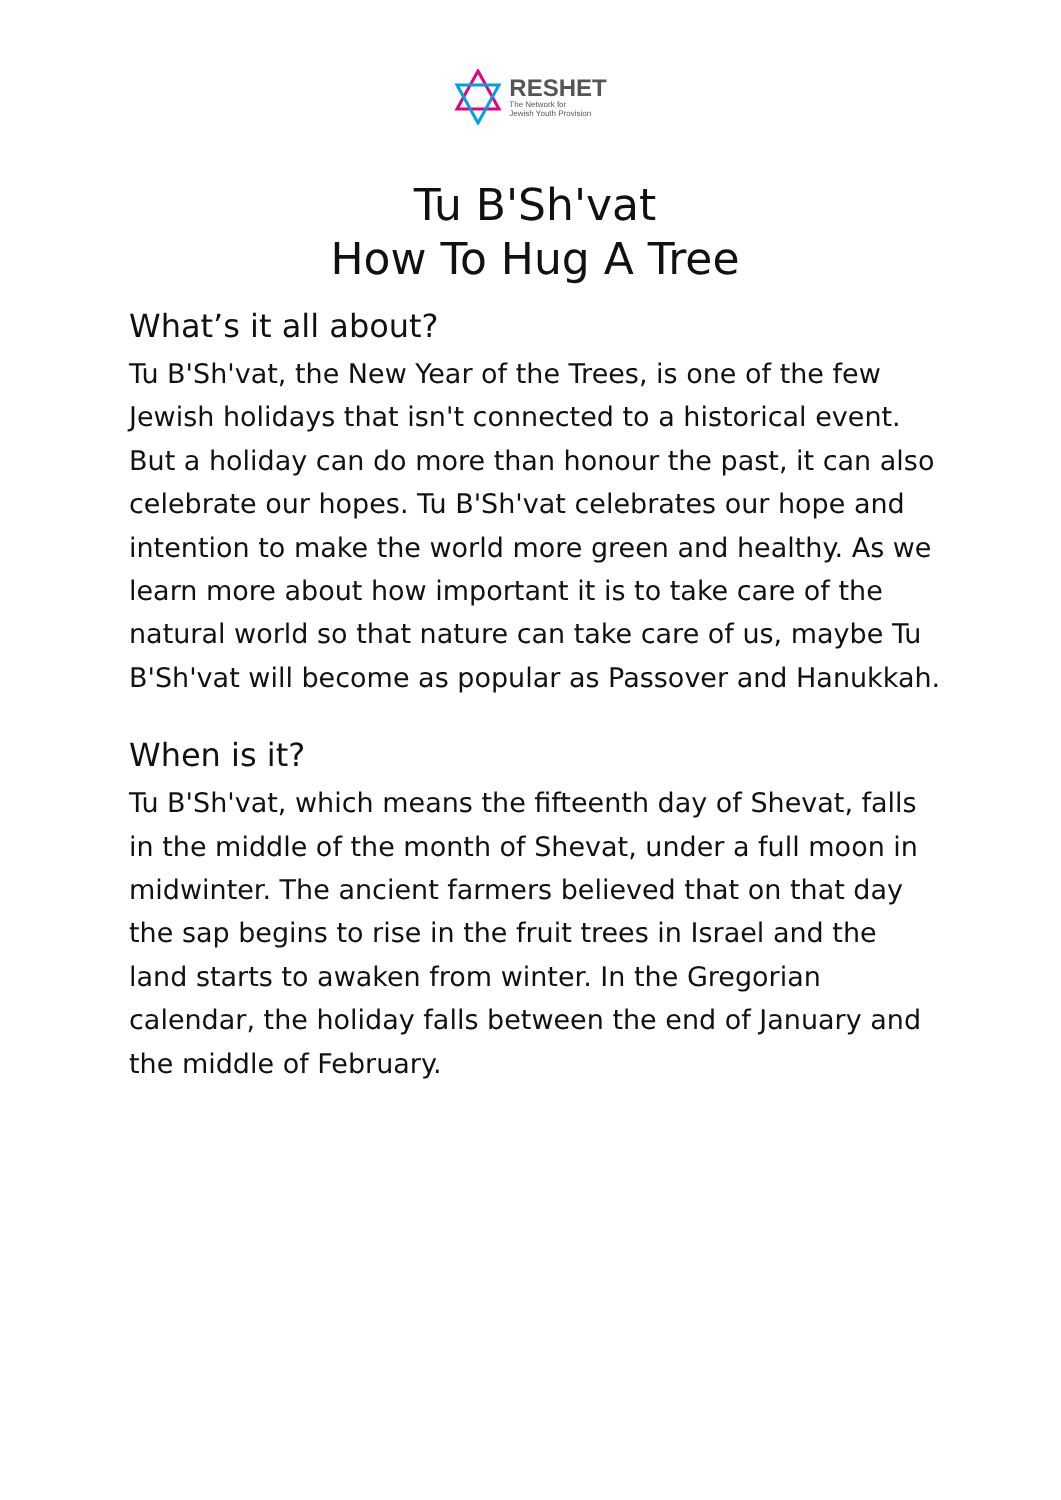RESHET
The Network for
Jewish Youth Provision
Tu B'Sh'vat
How To Hug A Tree
What’s it all about?
Tu B'Sh'vat, the New Year of the Trees, is one of the few Jewish holidays that isn't connected to a historical event. But a holiday can do more than honour the past, it can also celebrate our hopes. Tu B'Sh'vat celebrates our hope and intention to make the world more green and healthy. As we learn more about how important it is to take care of the natural world so that nature can take care of us, maybe Tu B'Sh'vat will become as popular as Passover and Hanukkah.
When is it?
Tu B'Sh'vat, which means the fifteenth day of Shevat, falls in the middle of the month of Shevat, under a full moon in midwinter. The ancient farmers believed that on that day the sap begins to rise in the fruit trees in Israel and the land starts to awaken from winter. In the Gregorian calendar, the holiday falls between the end of January and the middle of February.